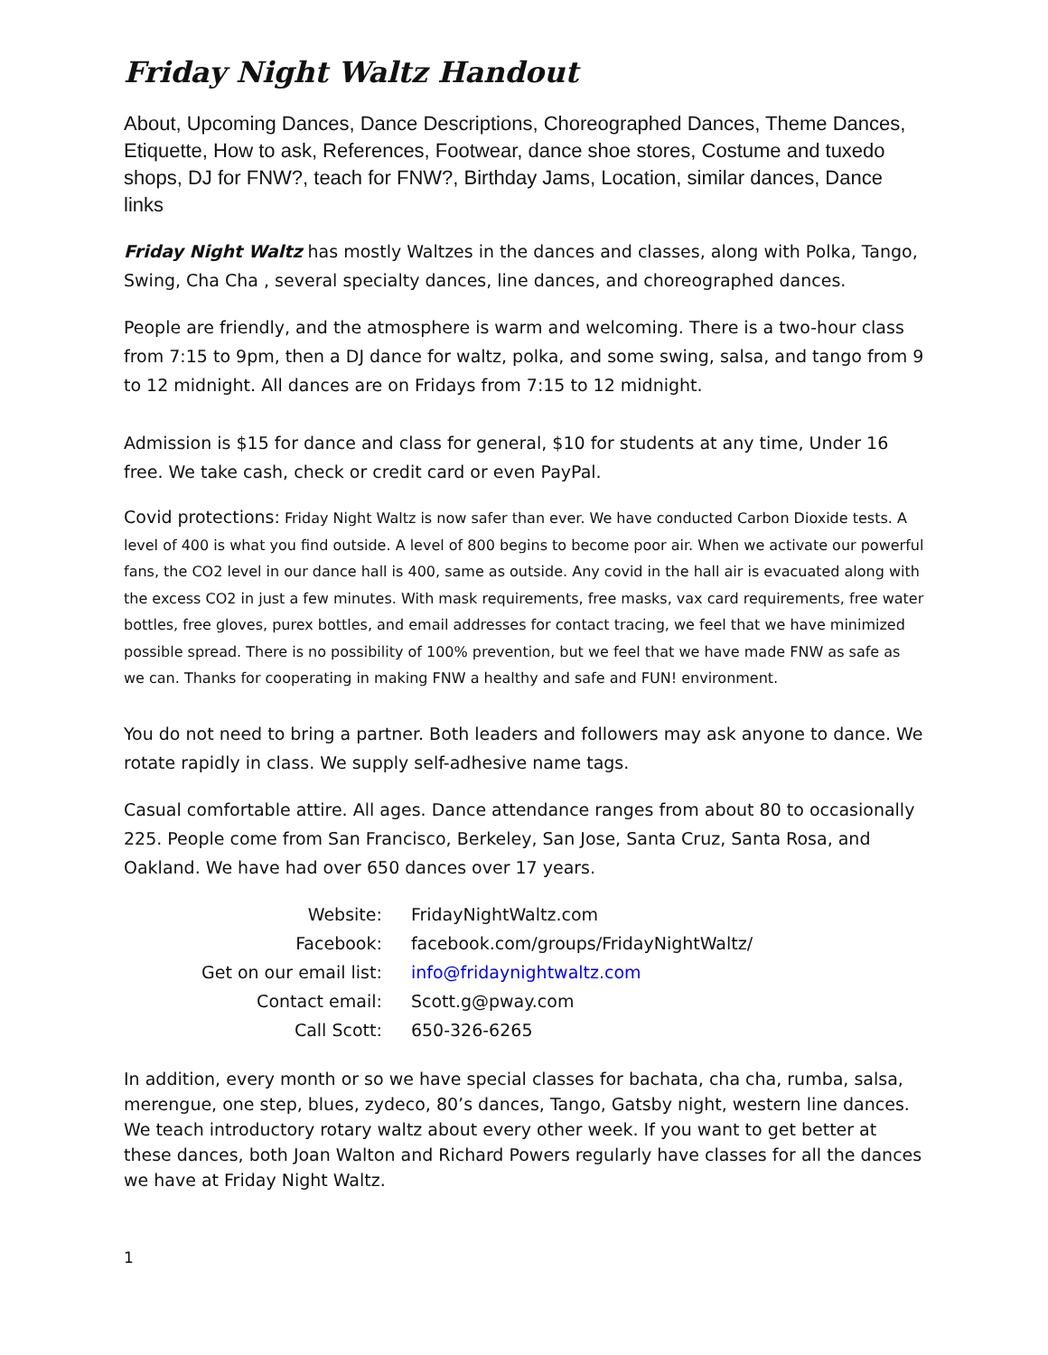Friday Night Waltz Handout
About, Upcoming Dances, Dance Descriptions, Choreographed Dances, Theme Dances, Etiquette, How to ask, References, Footwear, dance shoe stores, Costume and tuxedo shops, DJ for FNW?, teach for FNW?, Birthday Jams, Location, similar dances, Dance links
Friday Night Waltz has mostly Waltzes in the dances and classes, along with Polka, Tango, Swing, Cha Cha , several specialty dances, line dances, and choreographed dances.
People are friendly, and the atmosphere is warm and welcoming. There is a two-hour class from 7:15 to 9pm, then a DJ dance for waltz, polka, and some swing, salsa, and tango from 9 to 12 midnight. All dances are on Fridays from 7:15 to 12 midnight.
Admission is $15 for dance and class for general, $10 for students at any time, Under 16 free. We take cash, check or credit card or even PayPal.
Covid protections: Friday Night Waltz is now safer than ever. We have conducted Carbon Dioxide tests. A level of 400 is what you find outside. A level of 800 begins to become poor air. When we activate our powerful fans, the CO2 level in our dance hall is 400, same as outside. Any covid in the hall air is evacuated along with the excess CO2 in just a few minutes. With mask requirements, free masks, vax card requirements, free water bottles, free gloves, purex bottles, and email addresses for contact tracing, we feel that we have minimized possible spread. There is no possibility of 100% prevention, but we feel that we have made FNW as safe as we can. Thanks for cooperating in making FNW a healthy and safe and FUN! environment.
You do not need to bring a partner. Both leaders and followers may ask anyone to dance. We rotate rapidly in class. We supply self-adhesive name tags.
Casual comfortable attire. All ages. Dance attendance ranges from about 80 to occasionally 225. People come from San Francisco, Berkeley, San Jose, Santa Cruz, Santa Rosa, and Oakland. We have had over 650 dances over 17 years.
| Website: | FridayNightWaltz.com |
| Facebook: | facebook.com/groups/FridayNightWaltz/ |
| Get on our email list: | info@fridaynightwaltz.com |
| Contact email: | Scott.g@pway.com |
| Call Scott: | 650-326-6265 |
In addition, every month or so we have special classes for bachata, cha cha, rumba, salsa, merengue, one step, blues, zydeco, 80’s dances, Tango, Gatsby night, western line dances. We teach introductory rotary waltz about every other week. If you want to get better at these dances, both Joan Walton and Richard Powers regularly have classes for all the dances we have at Friday Night Waltz.
1